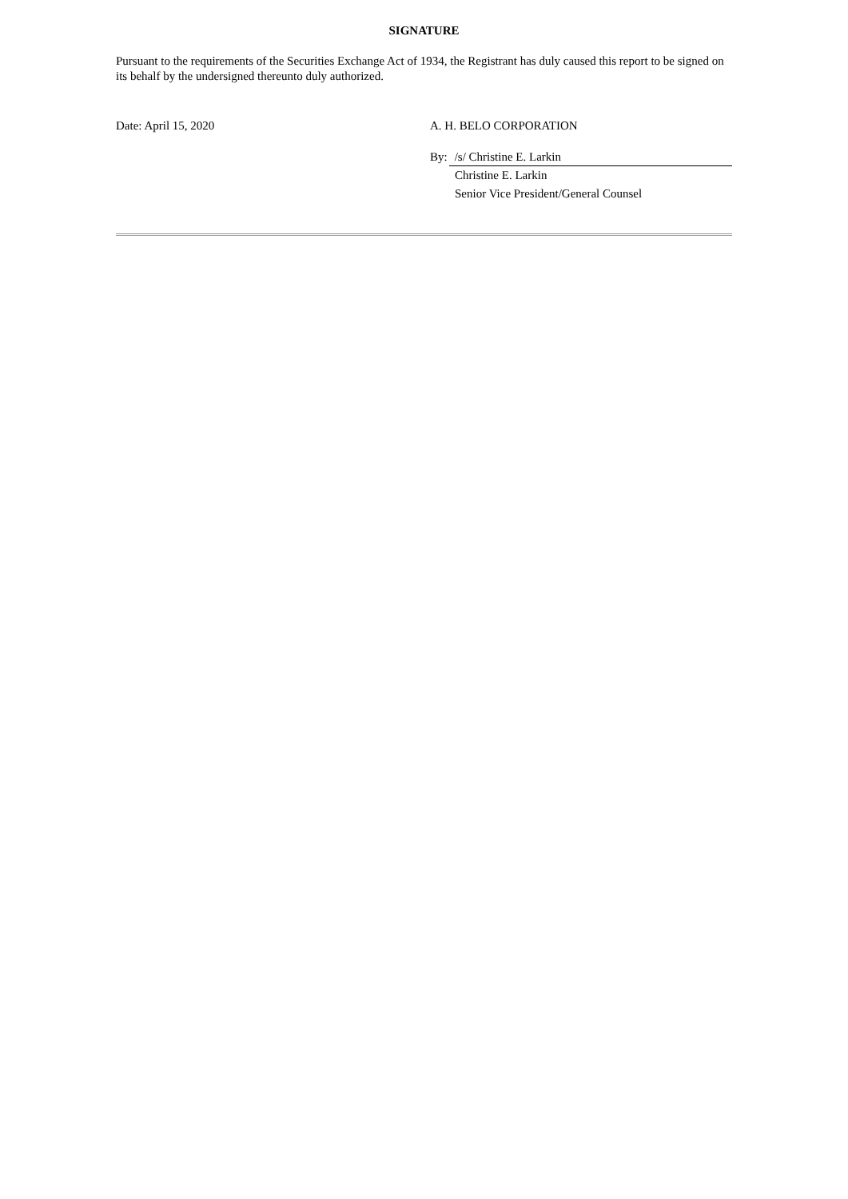SIGNATURE
Pursuant to the requirements of the Securities Exchange Act of 1934, the Registrant has duly caused this report to be signed on its behalf by the undersigned thereunto duly authorized.
Date: April 15, 2020 A. H. BELO CORPORATION
By: /s/ Christine E. Larkin
Christine E. Larkin
Senior Vice President/General Counsel